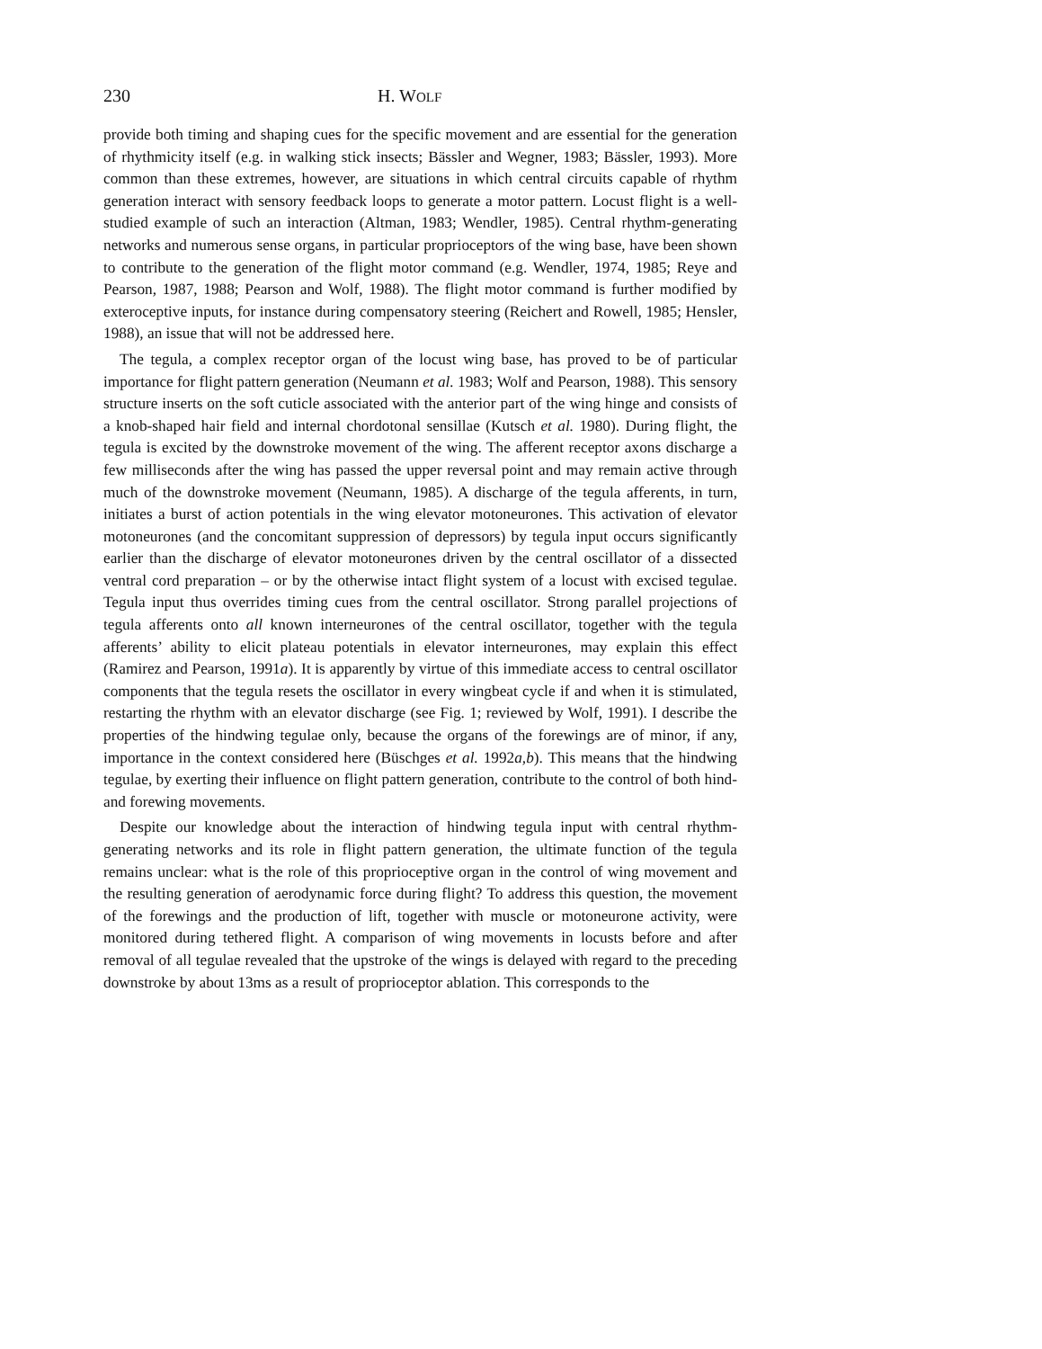230 H. WOLF
provide both timing and shaping cues for the specific movement and are essential for the generation of rhythmicity itself (e.g. in walking stick insects; Bässler and Wegner, 1983; Bässler, 1993). More common than these extremes, however, are situations in which central circuits capable of rhythm generation interact with sensory feedback loops to generate a motor pattern. Locust flight is a well-studied example of such an interaction (Altman, 1983; Wendler, 1985). Central rhythm-generating networks and numerous sense organs, in particular proprioceptors of the wing base, have been shown to contribute to the generation of the flight motor command (e.g. Wendler, 1974, 1985; Reye and Pearson, 1987, 1988; Pearson and Wolf, 1988). The flight motor command is further modified by exteroceptive inputs, for instance during compensatory steering (Reichert and Rowell, 1985; Hensler, 1988), an issue that will not be addressed here.
The tegula, a complex receptor organ of the locust wing base, has proved to be of particular importance for flight pattern generation (Neumann et al. 1983; Wolf and Pearson, 1988). This sensory structure inserts on the soft cuticle associated with the anterior part of the wing hinge and consists of a knob-shaped hair field and internal chordotonal sensillae (Kutsch et al. 1980). During flight, the tegula is excited by the downstroke movement of the wing. The afferent receptor axons discharge a few milliseconds after the wing has passed the upper reversal point and may remain active through much of the downstroke movement (Neumann, 1985). A discharge of the tegula afferents, in turn, initiates a burst of action potentials in the wing elevator motoneurones. This activation of elevator motoneurones (and the concomitant suppression of depressors) by tegula input occurs significantly earlier than the discharge of elevator motoneurones driven by the central oscillator of a dissected ventral cord preparation – or by the otherwise intact flight system of a locust with excised tegulae. Tegula input thus overrides timing cues from the central oscillator. Strong parallel projections of tegula afferents onto all known interneurones of the central oscillator, together with the tegula afferents’ ability to elicit plateau potentials in elevator interneurones, may explain this effect (Ramirez and Pearson, 1991a). It is apparently by virtue of this immediate access to central oscillator components that the tegula resets the oscillator in every wingbeat cycle if and when it is stimulated, restarting the rhythm with an elevator discharge (see Fig. 1; reviewed by Wolf, 1991). I describe the properties of the hindwing tegulae only, because the organs of the forewings are of minor, if any, importance in the context considered here (Büschges et al. 1992a,b). This means that the hindwing tegulae, by exerting their influence on flight pattern generation, contribute to the control of both hind- and forewing movements.
Despite our knowledge about the interaction of hindwing tegula input with central rhythm-generating networks and its role in flight pattern generation, the ultimate function of the tegula remains unclear: what is the role of this proprioceptive organ in the control of wing movement and the resulting generation of aerodynamic force during flight? To address this question, the movement of the forewings and the production of lift, together with muscle or motoneurone activity, were monitored during tethered flight. A comparison of wing movements in locusts before and after removal of all tegulae revealed that the upstroke of the wings is delayed with regard to the preceding downstroke by about 13ms as a result of proprioceptor ablation. This corresponds to the